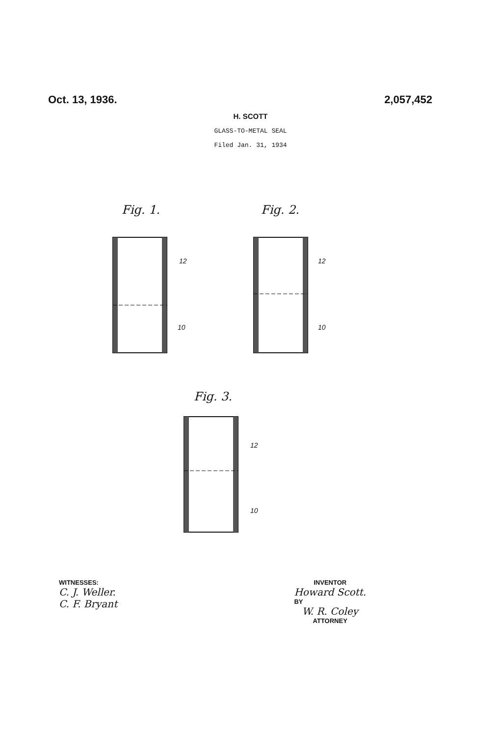Oct. 13, 1936. 2,057,452
H. SCOTT
GLASS-TO-METAL SEAL
Filed Jan. 31, 1934
Fig. 1. Fig. 2.
Fig. 3.
12
10
12
10
12
10
WITNESSES:
C. J. Weller.
C. F. Bryant
INVENTOR
Howard Scott.
BY
W. R. Coley
ATTORNEY